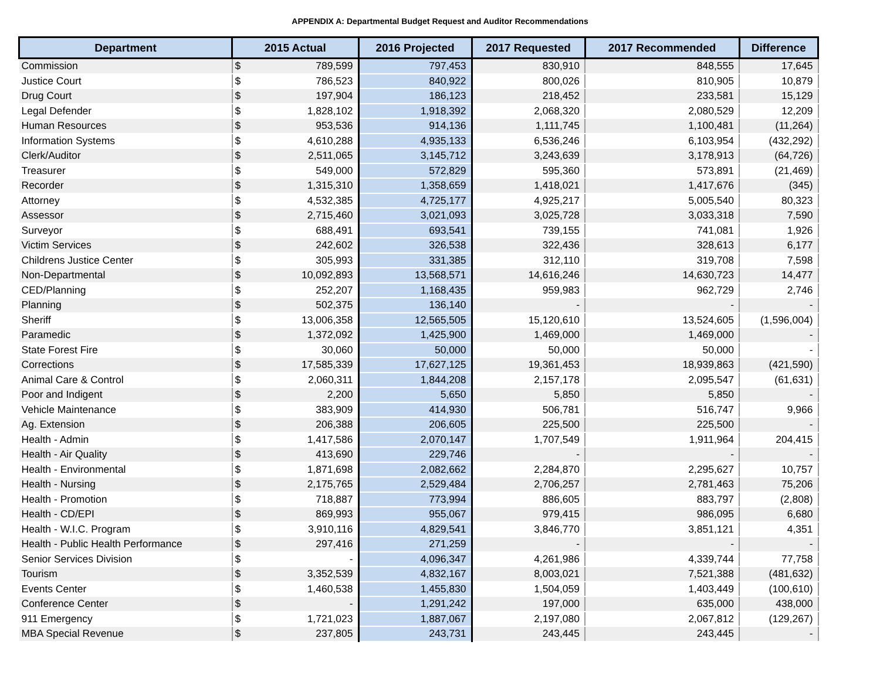APPENDIX A: Departmental Budget Request and Auditor Recommendations
| Department | 2015 Actual | | 2016 Projected | 2017 Requested | 2017 Recommended | Difference |
| --- | --- | --- | --- | --- | --- | --- |
| Commission | $ | 789,599 | 797,453 | 830,910 | 848,555 | 17,645 |
| Justice Court | $ | 786,523 | 840,922 | 800,026 | 810,905 | 10,879 |
| Drug Court | $ | 197,904 | 186,123 | 218,452 | 233,581 | 15,129 |
| Legal Defender | $ | 1,828,102 | 1,918,392 | 2,068,320 | 2,080,529 | 12,209 |
| Human Resources | $ | 953,536 | 914,136 | 1,111,745 | 1,100,481 | (11,264) |
| Information Systems | $ | 4,610,288 | 4,935,133 | 6,536,246 | 6,103,954 | (432,292) |
| Clerk/Auditor | $ | 2,511,065 | 3,145,712 | 3,243,639 | 3,178,913 | (64,726) |
| Treasurer | $ | 549,000 | 572,829 | 595,360 | 573,891 | (21,469) |
| Recorder | $ | 1,315,310 | 1,358,659 | 1,418,021 | 1,417,676 | (345) |
| Attorney | $ | 4,532,385 | 4,725,177 | 4,925,217 | 5,005,540 | 80,323 |
| Assessor | $ | 2,715,460 | 3,021,093 | 3,025,728 | 3,033,318 | 7,590 |
| Surveyor | $ | 688,491 | 693,541 | 739,155 | 741,081 | 1,926 |
| Victim Services | $ | 242,602 | 326,538 | 322,436 | 328,613 | 6,177 |
| Childrens Justice Center | $ | 305,993 | 331,385 | 312,110 | 319,708 | 7,598 |
| Non-Departmental | $ | 10,092,893 | 13,568,571 | 14,616,246 | 14,630,723 | 14,477 |
| CED/Planning | $ | 252,207 | 1,168,435 | 959,983 | 962,729 | 2,746 |
| Planning | $ | 502,375 | 136,140 | - | - | - |
| Sheriff | $ | 13,006,358 | 12,565,505 | 15,120,610 | 13,524,605 | (1,596,004) |
| Paramedic | $ | 1,372,092 | 1,425,900 | 1,469,000 | 1,469,000 | - |
| State Forest Fire | $ | 30,060 | 50,000 | 50,000 | 50,000 | - |
| Corrections | $ | 17,585,339 | 17,627,125 | 19,361,453 | 18,939,863 | (421,590) |
| Animal Care & Control | $ | 2,060,311 | 1,844,208 | 2,157,178 | 2,095,547 | (61,631) |
| Poor and Indigent | $ | 2,200 | 5,650 | 5,850 | 5,850 | - |
| Vehicle Maintenance | $ | 383,909 | 414,930 | 506,781 | 516,747 | 9,966 |
| Ag. Extension | $ | 206,388 | 206,605 | 225,500 | 225,500 | - |
| Health - Admin | $ | 1,417,586 | 2,070,147 | 1,707,549 | 1,911,964 | 204,415 |
| Health - Air Quality | $ | 413,690 | 229,746 | - | - | - |
| Health - Environmental | $ | 1,871,698 | 2,082,662 | 2,284,870 | 2,295,627 | 10,757 |
| Health - Nursing | $ | 2,175,765 | 2,529,484 | 2,706,257 | 2,781,463 | 75,206 |
| Health - Promotion | $ | 718,887 | 773,994 | 886,605 | 883,797 | (2,808) |
| Health - CD/EPI | $ | 869,993 | 955,067 | 979,415 | 986,095 | 6,680 |
| Health - W.I.C. Program | $ | 3,910,116 | 4,829,541 | 3,846,770 | 3,851,121 | 4,351 |
| Health - Public Health Performance | $ | 297,416 | 271,259 | - | - | - |
| Senior Services Division | $ | - | 4,096,347 | 4,261,986 | 4,339,744 | 77,758 |
| Tourism | $ | 3,352,539 | 4,832,167 | 8,003,021 | 7,521,388 | (481,632) |
| Events Center | $ | 1,460,538 | 1,455,830 | 1,504,059 | 1,403,449 | (100,610) |
| Conference Center | $ | - | 1,291,242 | 197,000 | 635,000 | 438,000 |
| 911 Emergency | $ | 1,721,023 | 1,887,067 | 2,197,080 | 2,067,812 | (129,267) |
| MBA Special Revenue | $ | 237,805 | 243,731 | 243,445 | 243,445 | - |